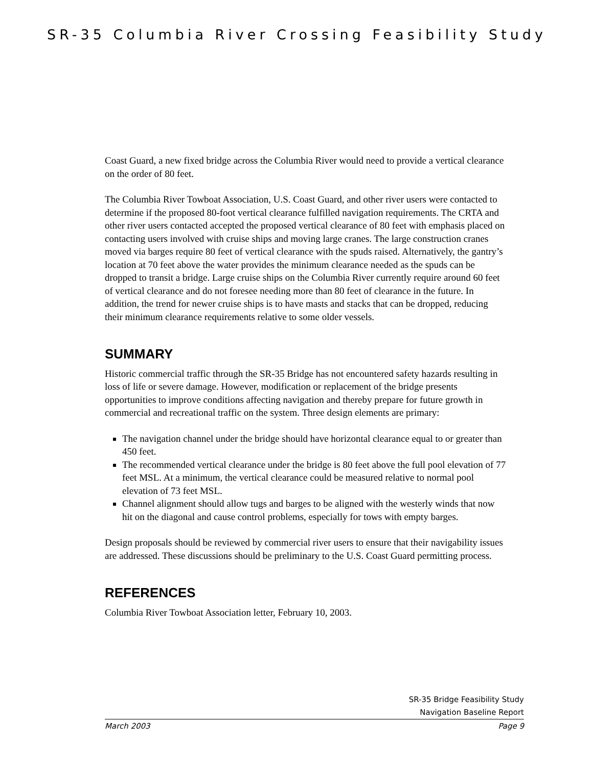SR-35 Columbia River Crossing Feasibility Study
Coast Guard, a new fixed bridge across the Columbia River would need to provide a vertical clearance on the order of 80 feet.
The Columbia River Towboat Association, U.S. Coast Guard, and other river users were contacted to determine if the proposed 80-foot vertical clearance fulfilled navigation requirements. The CRTA and other river users contacted accepted the proposed vertical clearance of 80 feet with emphasis placed on contacting users involved with cruise ships and moving large cranes. The large construction cranes moved via barges require 80 feet of vertical clearance with the spuds raised. Alternatively, the gantry’s location at 70 feet above the water provides the minimum clearance needed as the spuds can be dropped to transit a bridge. Large cruise ships on the Columbia River currently require around 60 feet of vertical clearance and do not foresee needing more than 80 feet of clearance in the future. In addition, the trend for newer cruise ships is to have masts and stacks that can be dropped, reducing their minimum clearance requirements relative to some older vessels.
SUMMARY
Historic commercial traffic through the SR-35 Bridge has not encountered safety hazards resulting in loss of life or severe damage. However, modification or replacement of the bridge presents opportunities to improve conditions affecting navigation and thereby prepare for future growth in commercial and recreational traffic on the system. Three design elements are primary:
The navigation channel under the bridge should have horizontal clearance equal to or greater than 450 feet.
The recommended vertical clearance under the bridge is 80 feet above the full pool elevation of 77 feet MSL. At a minimum, the vertical clearance could be measured relative to normal pool elevation of 73 feet MSL.
Channel alignment should allow tugs and barges to be aligned with the westerly winds that now hit on the diagonal and cause control problems, especially for tows with empty barges.
Design proposals should be reviewed by commercial river users to ensure that their navigability issues are addressed. These discussions should be preliminary to the U.S. Coast Guard permitting process.
REFERENCES
Columbia River Towboat Association letter, February 10, 2003.
SR-35 Bridge Feasibility Study
Navigation Baseline Report
March 2003 Page 9